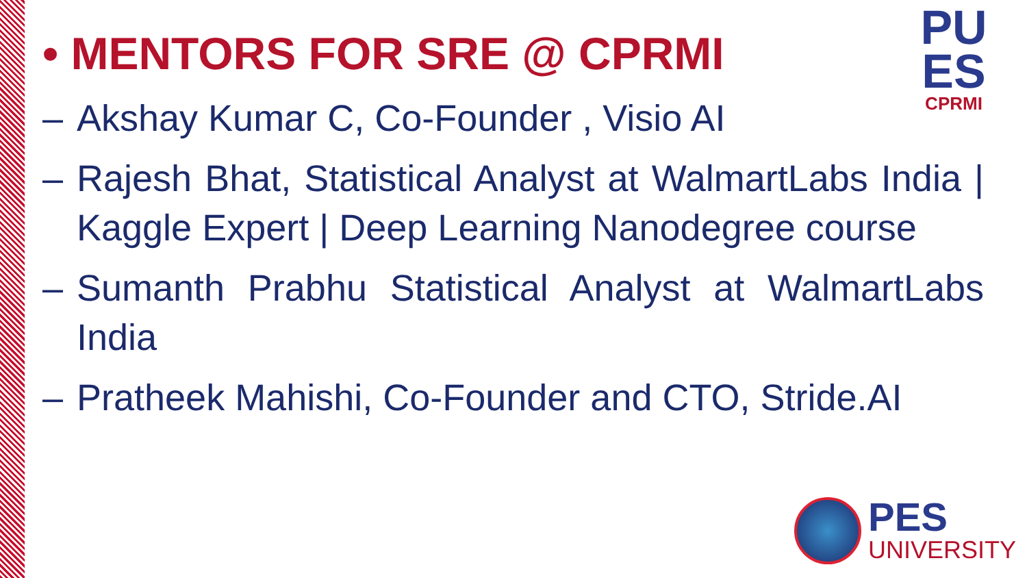PU
ES
CPRMI
• MENTORS FOR SRE @ CPRMI
– Akshay Kumar C, Co-Founder , Visio AI
– Rajesh Bhat, Statistical Analyst at WalmartLabs India | Kaggle Expert | Deep Learning Nanodegree course
– Sumanth Prabhu Statistical Analyst at WalmartLabs India
– Pratheek Mahishi, Co-Founder and CTO, Stride.AI
PES
UNIVERSITY